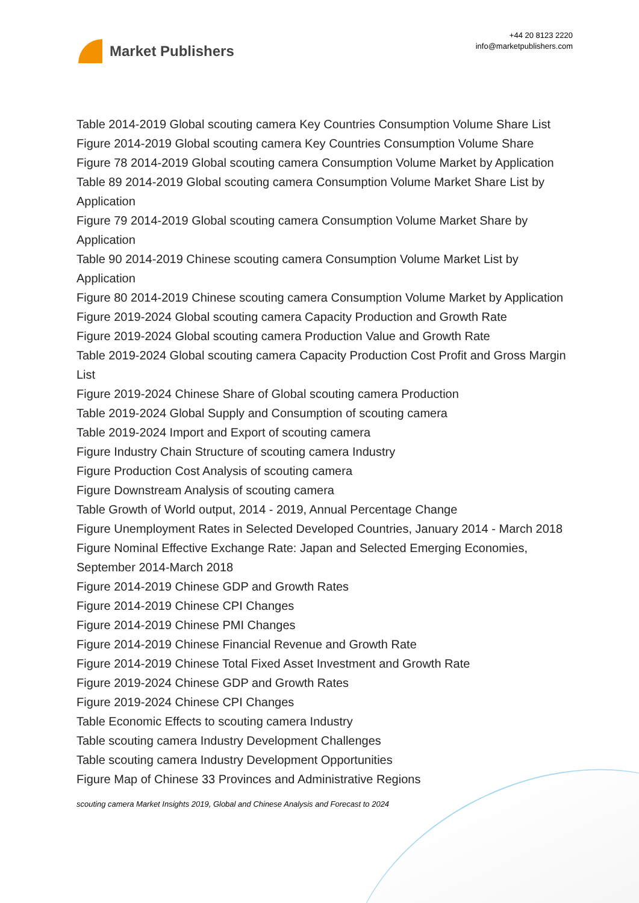Market Publishers
+44 20 8123 2220
info@marketpublishers.com
Table 2014-2019 Global scouting camera Key Countries Consumption Volume Share List
Figure 2014-2019 Global scouting camera Key Countries Consumption Volume Share
Figure 78 2014-2019 Global scouting camera Consumption Volume Market by Application
Table 89 2014-2019 Global scouting camera Consumption Volume Market Share List by Application
Figure 79 2014-2019 Global scouting camera Consumption Volume Market Share by Application
Table 90 2014-2019 Chinese scouting camera Consumption Volume Market List by Application
Figure 80 2014-2019 Chinese scouting camera Consumption Volume Market by Application
Figure 2019-2024 Global scouting camera Capacity Production and Growth Rate
Figure 2019-2024 Global scouting camera Production Value and Growth Rate
Table 2019-2024 Global scouting camera Capacity Production Cost Profit and Gross Margin List
Figure 2019-2024 Chinese Share of Global scouting camera Production
Table 2019-2024 Global Supply and Consumption of scouting camera
Table 2019-2024 Import and Export of scouting camera
Figure Industry Chain Structure of scouting camera Industry
Figure Production Cost Analysis of scouting camera
Figure Downstream Analysis of scouting camera
Table Growth of World output, 2014 - 2019, Annual Percentage Change
Figure Unemployment Rates in Selected Developed Countries, January 2014 - March 2018
Figure Nominal Effective Exchange Rate: Japan and Selected Emerging Economies, September 2014-March 2018
Figure 2014-2019 Chinese GDP and Growth Rates
Figure 2014-2019 Chinese CPI Changes
Figure 2014-2019 Chinese PMI Changes
Figure 2014-2019 Chinese Financial Revenue and Growth Rate
Figure 2014-2019 Chinese Total Fixed Asset Investment and Growth Rate
Figure 2019-2024 Chinese GDP and Growth Rates
Figure 2019-2024 Chinese CPI Changes
Table Economic Effects to scouting camera Industry
Table scouting camera Industry Development Challenges
Table scouting camera Industry Development Opportunities
Figure Map of Chinese 33 Provinces and Administrative Regions
scouting camera Market Insights 2019, Global and Chinese Analysis and Forecast to 2024